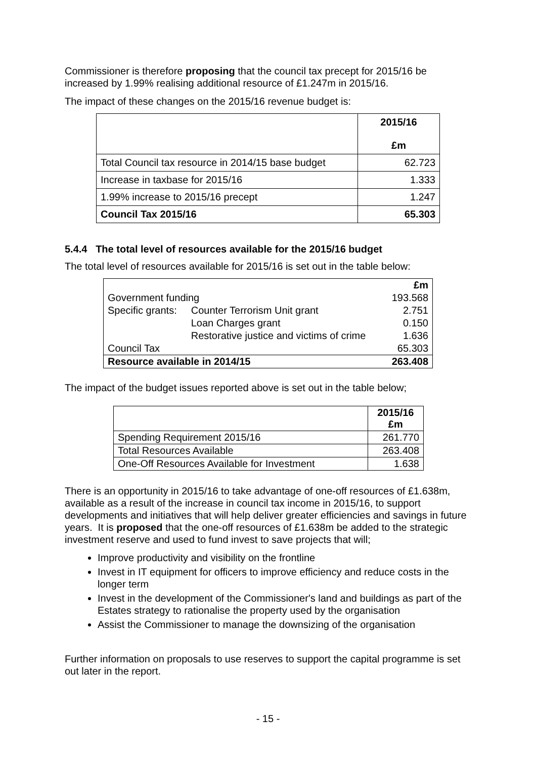Commissioner is therefore proposing that the council tax precept for 2015/16 be increased by 1.99% realising additional resource of £1.247m in 2015/16.
The impact of these changes on the 2015/16 revenue budget is:
| | 2015/16 £m |
| --- | --- |
| Total Council tax resource in 2014/15 base budget | 62.723 |
| Increase in taxbase for 2015/16 | 1.333 |
| 1.99% increase to 2015/16 precept | 1.247 |
| Council Tax 2015/16 | 65.303 |
5.4.4 The total level of resources available for the 2015/16 budget
The total level of resources available for 2015/16 is set out in the table below:
| | | £m |
| Government funding | | 193.568 |
| Specific grants: | Counter Terrorism Unit grant | 2.751 |
| | Loan Charges grant | 0.150 |
| | Restorative justice and victims of crime | 1.636 |
| Council Tax | | 65.303 |
| Resource available in 2014/15 | | 263.408 |
The impact of the budget issues reported above is set out in the table below;
| | 2015/16 £m |
| --- | --- |
| Spending Requirement 2015/16 | 261.770 |
| Total Resources Available | 263.408 |
| One-Off Resources Available for Investment | 1.638 |
There is an opportunity in 2015/16 to take advantage of one-off resources of £1.638m, available as a result of the increase in council tax income in 2015/16, to support developments and initiatives that will help deliver greater efficiencies and savings in future years. It is proposed that the one-off resources of £1.638m be added to the strategic investment reserve and used to fund invest to save projects that will;
Improve productivity and visibility on the frontline
Invest in IT equipment for officers to improve efficiency and reduce costs in the longer term
Invest in the development of the Commissioner's land and buildings as part of the Estates strategy to rationalise the property used by the organisation
Assist the Commissioner to manage the downsizing of the organisation
Further information on proposals to use reserves to support the capital programme is set out later in the report.
- 15 -